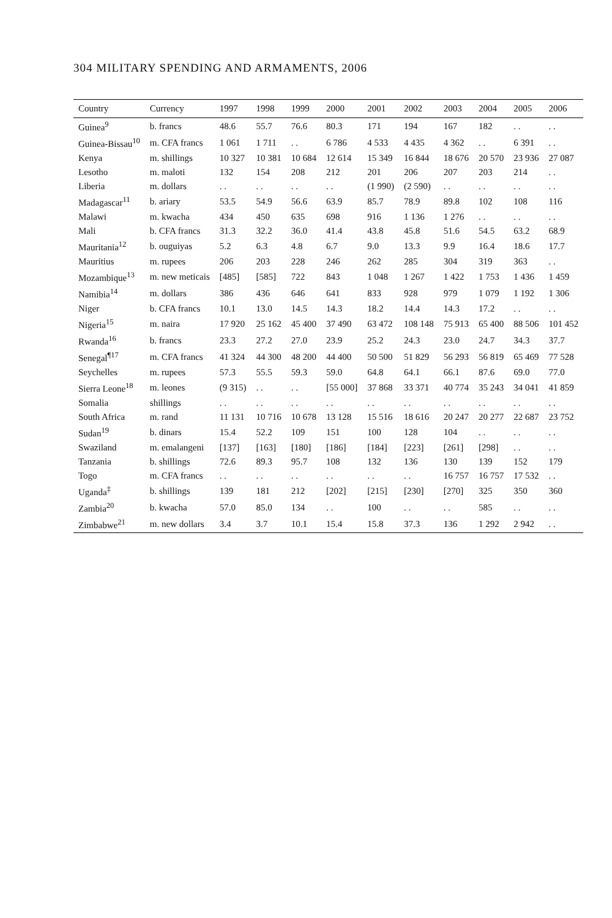304 MILITARY SPENDING AND ARMAMENTS, 2006
| Country | Currency | 1997 | 1998 | 1999 | 2000 | 2001 | 2002 | 2003 | 2004 | 2005 | 2006 |
| --- | --- | --- | --- | --- | --- | --- | --- | --- | --- | --- | --- |
| Guinea<sup>9</sup> | b. francs | 48.6 | 55.7 | 76.6 | 80.3 | 171 | 194 | 167 | 182 | . . | . . |
| Guinea-Bissau<sup>10</sup> | m. CFA francs | 1 061 | 1 711 | . . | 6 786 | 4 533 | 4 435 | 4 362 | . . | 6 391 | . . |
| Kenya | m. shillings | 10 327 | 10 381 | 10 684 | 12 614 | 15 349 | 16 844 | 18 676 | 20 570 | 23 936 | 27 087 |
| Lesotho | m. maloti | 132 | 154 | 208 | 212 | 201 | 206 | 207 | 203 | 214 | . . |
| Liberia | m. dollars | . . | . . | . . | . . | (1 990) | (2 590) | . . | . . | . . | . . |
| Madagascar<sup>11</sup> | b. ariary | 53.5 | 54.9 | 56.6 | 63.9 | 85.7 | 78.9 | 89.8 | 102 | 108 | 116 |
| Malawi | m. kwacha | 434 | 450 | 635 | 698 | 916 | 1 136 | 1 276 | . . | . . | . . |
| Mali | b. CFA francs | 31.3 | 32.2 | 36.0 | 41.4 | 43.8 | 45.8 | 51.6 | 54.5 | 63.2 | 68.9 |
| Mauritania<sup>12</sup> | b. ouguiyas | 5.2 | 6.3 | 4.8 | 6.7 | 9.0 | 13.3 | 9.9 | 16.4 | 18.6 | 17.7 |
| Mauritius | m. rupees | 206 | 203 | 228 | 246 | 262 | 285 | 304 | 319 | 363 | . . |
| Mozambique<sup>13</sup> | m. new meticais | [485] | [585] | 722 | 843 | 1 048 | 1 267 | 1 422 | 1 753 | 1 436 | 1 459 |
| Namibia<sup>14</sup> | m. dollars | 386 | 436 | 646 | 641 | 833 | 928 | 979 | 1 079 | 1 192 | 1 306 |
| Niger | b. CFA francs | 10.1 | 13.0 | 14.5 | 14.3 | 18.2 | 14.4 | 14.3 | 17.2 | . . | . . |
| Nigeria<sup>15</sup> | m. naira | 17 920 | 25 162 | 45 400 | 37 490 | 63 472 | 108 148 | 75 913 | 65 400 | 88 506 | 101 452 |
| Rwanda<sup>16</sup> | b. francs | 23.3 | 27.2 | 27.0 | 23.9 | 25.2 | 24.3 | 23.0 | 24.7 | 34.3 | 37.7 |
| Senegal<sup>¶17</sup> | m. CFA francs | 41 324 | 44 300 | 48 200 | 44 400 | 50 500 | 51 829 | 56 293 | 56 819 | 65 469 | 77 528 |
| Seychelles | m. rupees | 57.3 | 55.5 | 59.3 | 59.0 | 64.8 | 64.1 | 66.1 | 87.6 | 69.0 | 77.0 |
| Sierra Leone<sup>18</sup> | m. leones | (9 315) | . . | . . | [55 000] | 37 868 | 33 371 | 40 774 | 35 243 | 34 041 | 41 859 |
| Somalia | shillings | . . | . . | . . | . . | . . | . . | . . | . . | . . | . . |
| South Africa | m. rand | 11 131 | 10 716 | 10 678 | 13 128 | 15 516 | 18 616 | 20 247 | 20 277 | 22 687 | 23 752 |
| Sudan<sup>19</sup> | b. dinars | 15.4 | 52.2 | 109 | 151 | 100 | 128 | 104 | . . | . . | . . |
| Swaziland | m. emalangeni | [137] | [163] | [180] | [186] | [184] | [223] | [261] | [298] | . . | . . |
| Tanzania | b. shillings | 72.6 | 89.3 | 95.7 | 108 | 132 | 136 | 130 | 139 | 152 | 179 |
| Togo | m. CFA francs | . . | . . | . . | . . | . . | . . | 16 757 | 16 757 | 17 532 | . . |
| Uganda<sup>‡</sup> | b. shillings | 139 | 181 | 212 | [202] | [215] | [230] | [270] | 325 | 350 | 360 |
| Zambia<sup>20</sup> | b. kwacha | 57.0 | 85.0 | 134 | . . | 100 | . . | . . | 585 | . . | . . |
| Zimbabwe<sup>21</sup> | m. new dollars | 3.4 | 3.7 | 10.1 | 15.4 | 15.8 | 37.3 | 136 | 1 292 | 2 942 | . . |